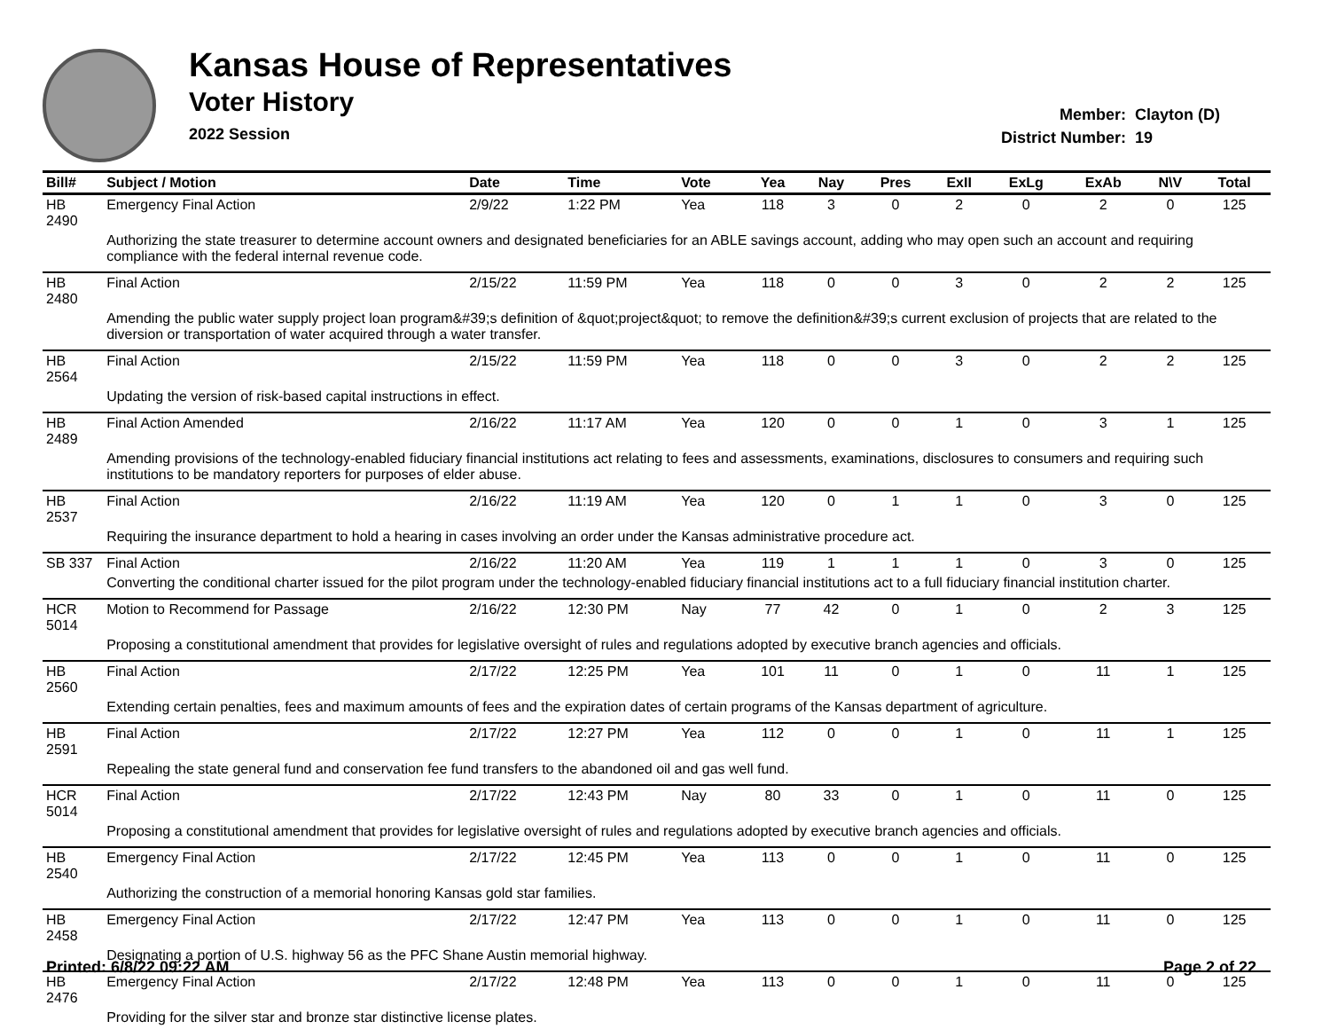Kansas House of Representatives
Voter History
2022 Session
Member: Clayton (D)
District Number: 19
| Bill# | Subject / Motion | Date | Time | Vote | Yea | Nay | Pres | ExII | ExLg | ExAb | N\V | Total |
| --- | --- | --- | --- | --- | --- | --- | --- | --- | --- | --- | --- | --- |
| HB 2490 | Emergency Final Action | 2/9/22 | 1:22 PM | Yea | 118 | 3 | 0 | 2 | 0 | 2 | 0 | 125 |
| | Authorizing the state treasurer to determine account owners and designated beneficiaries for an ABLE savings account, adding who may open such an account and requiring compliance with the federal internal revenue code. | | | | | | | | | | | |
| HB 2480 | Final Action | 2/15/22 | 11:59 PM | Yea | 118 | 0 | 0 | 3 | 0 | 2 | 2 | 125 |
| | Amending the public water supply project loan program&#39;s definition of &quot;project&quot; to remove the definition&#39;s current exclusion of projects that are related to the diversion or transportation of water acquired through a water transfer. | | | | | | | | | | | |
| HB 2564 | Final Action | 2/15/22 | 11:59 PM | Yea | 118 | 0 | 0 | 3 | 0 | 2 | 2 | 125 |
| | Updating the version of risk-based capital instructions in effect. | | | | | | | | | | | |
| HB 2489 | Final Action Amended | 2/16/22 | 11:17 AM | Yea | 120 | 0 | 0 | 1 | 0 | 3 | 1 | 125 |
| | Amending provisions of the technology-enabled fiduciary financial institutions act relating to fees and assessments, examinations, disclosures to consumers and requiring such institutions to be mandatory reporters for purposes of elder abuse. | | | | | | | | | | | |
| HB 2537 | Final Action | 2/16/22 | 11:19 AM | Yea | 120 | 0 | 1 | 1 | 0 | 3 | 0 | 125 |
| | Requiring the insurance department to hold a hearing in cases involving an order under the Kansas administrative procedure act. | | | | | | | | | | | |
| SB 337 | Final Action | 2/16/22 | 11:20 AM | Yea | 119 | 1 | 1 | 1 | 0 | 3 | 0 | 125 |
| | Converting the conditional charter issued for the pilot program under the technology-enabled fiduciary financial institutions act to a full fiduciary financial institution charter. | | | | | | | | | | | |
| HCR 5014 | Motion to Recommend for Passage | 2/16/22 | 12:30 PM | Nay | 77 | 42 | 0 | 1 | 0 | 2 | 3 | 125 |
| | Proposing a constitutional amendment that provides for legislative oversight of rules and regulations adopted by executive branch agencies and officials. | | | | | | | | | | | |
| HB 2560 | Final Action | 2/17/22 | 12:25 PM | Yea | 101 | 11 | 0 | 1 | 0 | 11 | 1 | 125 |
| | Extending certain penalties, fees and maximum amounts of fees and the expiration dates of certain programs of the Kansas department of agriculture. | | | | | | | | | | | |
| HB 2591 | Final Action | 2/17/22 | 12:27 PM | Yea | 112 | 0 | 0 | 1 | 0 | 11 | 1 | 125 |
| | Repealing the state general fund and conservation fee fund transfers to the abandoned oil and gas well fund. | | | | | | | | | | | |
| HCR 5014 | Final Action | 2/17/22 | 12:43 PM | Nay | 80 | 33 | 0 | 1 | 0 | 11 | 0 | 125 |
| | Proposing a constitutional amendment that provides for legislative oversight of rules and regulations adopted by executive branch agencies and officials. | | | | | | | | | | | |
| HB 2540 | Emergency Final Action | 2/17/22 | 12:45 PM | Yea | 113 | 0 | 0 | 1 | 0 | 11 | 0 | 125 |
| | Authorizing the construction of a memorial honoring Kansas gold star families. | | | | | | | | | | | |
| HB 2458 | Emergency Final Action | 2/17/22 | 12:47 PM | Yea | 113 | 0 | 0 | 1 | 0 | 11 | 0 | 125 |
| | Designating a portion of U.S. highway 56 as the PFC Shane Austin memorial highway. | | | | | | | | | | | |
| HB 2476 | Emergency Final Action | 2/17/22 | 12:48 PM | Yea | 113 | 0 | 0 | 1 | 0 | 11 | 0 | 125 |
| | Providing for the silver star and bronze star distinctive license plates. | | | | | | | | | | | |
Printed: 6/8/22 09:22 AM Page 2 of 22